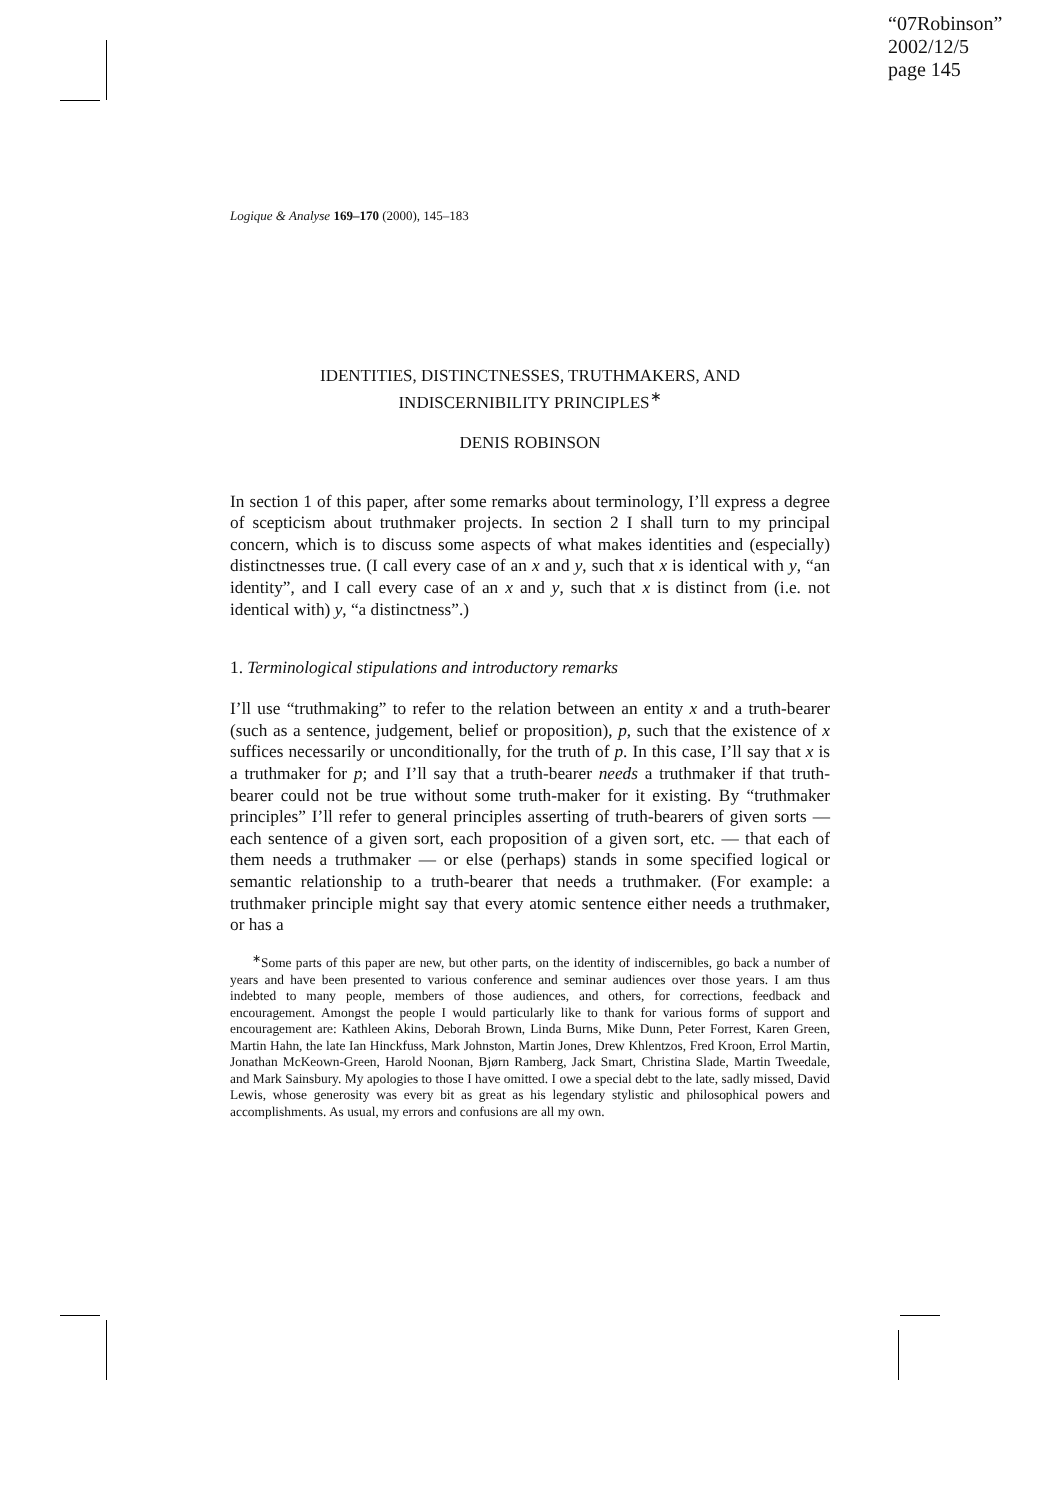“07Robinson”
2002/12/5
page 145
Logique & Analyse 169–170 (2000), 145–183
IDENTITIES, DISTINCTNESSES, TRUTHMAKERS, AND
INDISCERNIBILITY PRINCIPLES<sup>∗</sup>
DENIS ROBINSON
In section 1 of this paper, after some remarks about terminology, I’ll express a degree of scepticism about truthmaker projects. In section 2 I shall turn to my principal concern, which is to discuss some aspects of what makes identities and (especially) distinctnesses true. (I call every case of an x and y, such that x is identical with y, “an identity”, and I call every case of an x and y, such that x is distinct from (i.e. not identical with) y, “a distinctness”.)
1. Terminological stipulations and introductory remarks
I’ll use “truthmaking” to refer to the relation between an entity x and a truth-bearer (such as a sentence, judgement, belief or proposition), p, such that the existence of x suffices necessarily or unconditionally, for the truth of p. In this case, I’ll say that x is a truthmaker for p; and I’ll say that a truth-bearer needs a truthmaker if that truth-bearer could not be true without some truth-maker for it existing. By “truthmaker principles” I’ll refer to general principles asserting of truth-bearers of given sorts — each sentence of a given sort, each proposition of a given sort, etc. — that each of them needs a truthmaker — or else (perhaps) stands in some specified logical or semantic relationship to a truth-bearer that needs a truthmaker. (For example: a truthmaker principle might say that every atomic sentence either needs a truthmaker, or has a
<sup>∗</sup>Some parts of this paper are new, but other parts, on the identity of indiscernibles, go back a number of years and have been presented to various conference and seminar audiences over those years. I am thus indebted to many people, members of those audiences, and others, for corrections, feedback and encouragement. Amongst the people I would particularly like to thank for various forms of support and encouragement are: Kathleen Akins, Deborah Brown, Linda Burns, Mike Dunn, Peter Forrest, Karen Green, Martin Hahn, the late Ian Hinckfuss, Mark Johnston, Martin Jones, Drew Khlentzos, Fred Kroon, Errol Martin, Jonathan McKeown-Green, Harold Noonan, Bjørn Ramberg, Jack Smart, Christina Slade, Martin Tweedale, and Mark Sainsbury. My apologies to those I have omitted. I owe a special debt to the late, sadly missed, David Lewis, whose generosity was every bit as great as his legendary stylistic and philosophical powers and accomplishments. As usual, my errors and confusions are all my own.